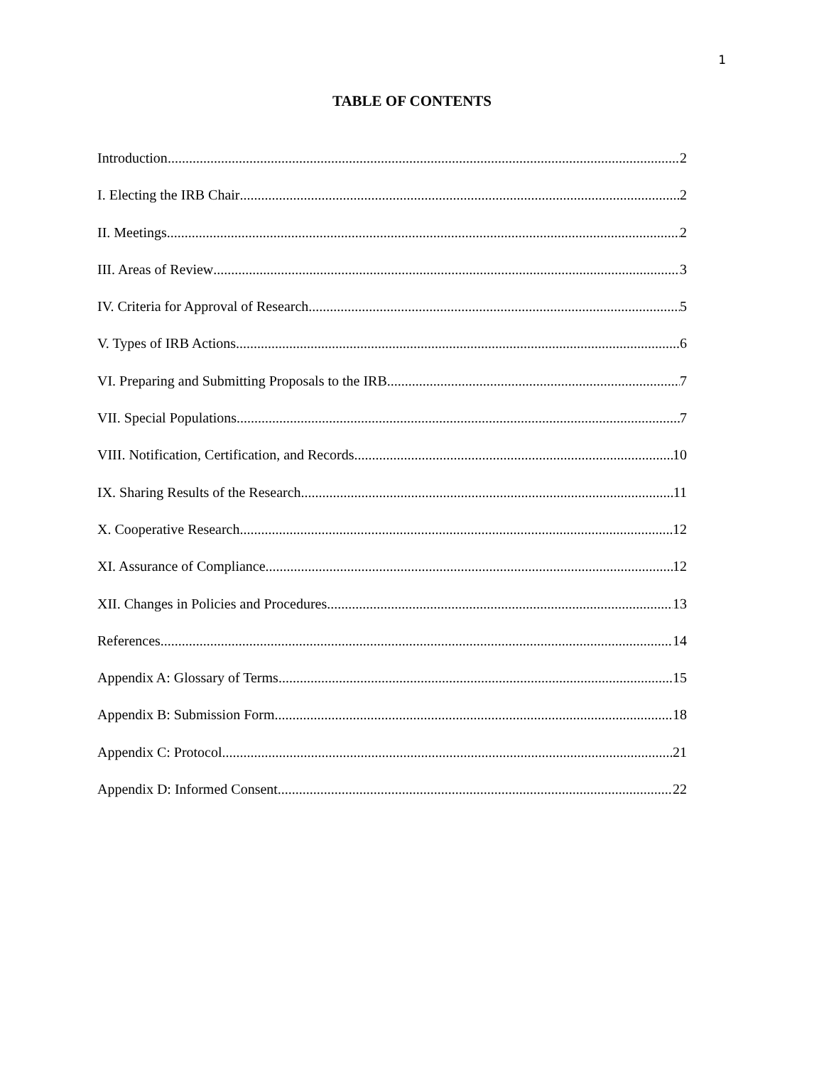1
TABLE OF CONTENTS
Introduction 2
I. Electing the IRB Chair 2
II. Meetings 2
III. Areas of Review 3
IV. Criteria for Approval of Research 5
V. Types of IRB Actions.... 6
VI. Preparing and Submitting Proposals to the IRB 7
VII. Special Populations 7
VIII. Notification, Certification, and Records 10
IX. Sharing Results of the Research 11
X. Cooperative Research 12
XI. Assurance of Compliance 12
XII. Changes in Policies and Procedures 13
References 14
Appendix A: Glossary of Terms 15
Appendix B: Submission Form 18
Appendix C: Protocol 21
Appendix D: Informed Consent 22